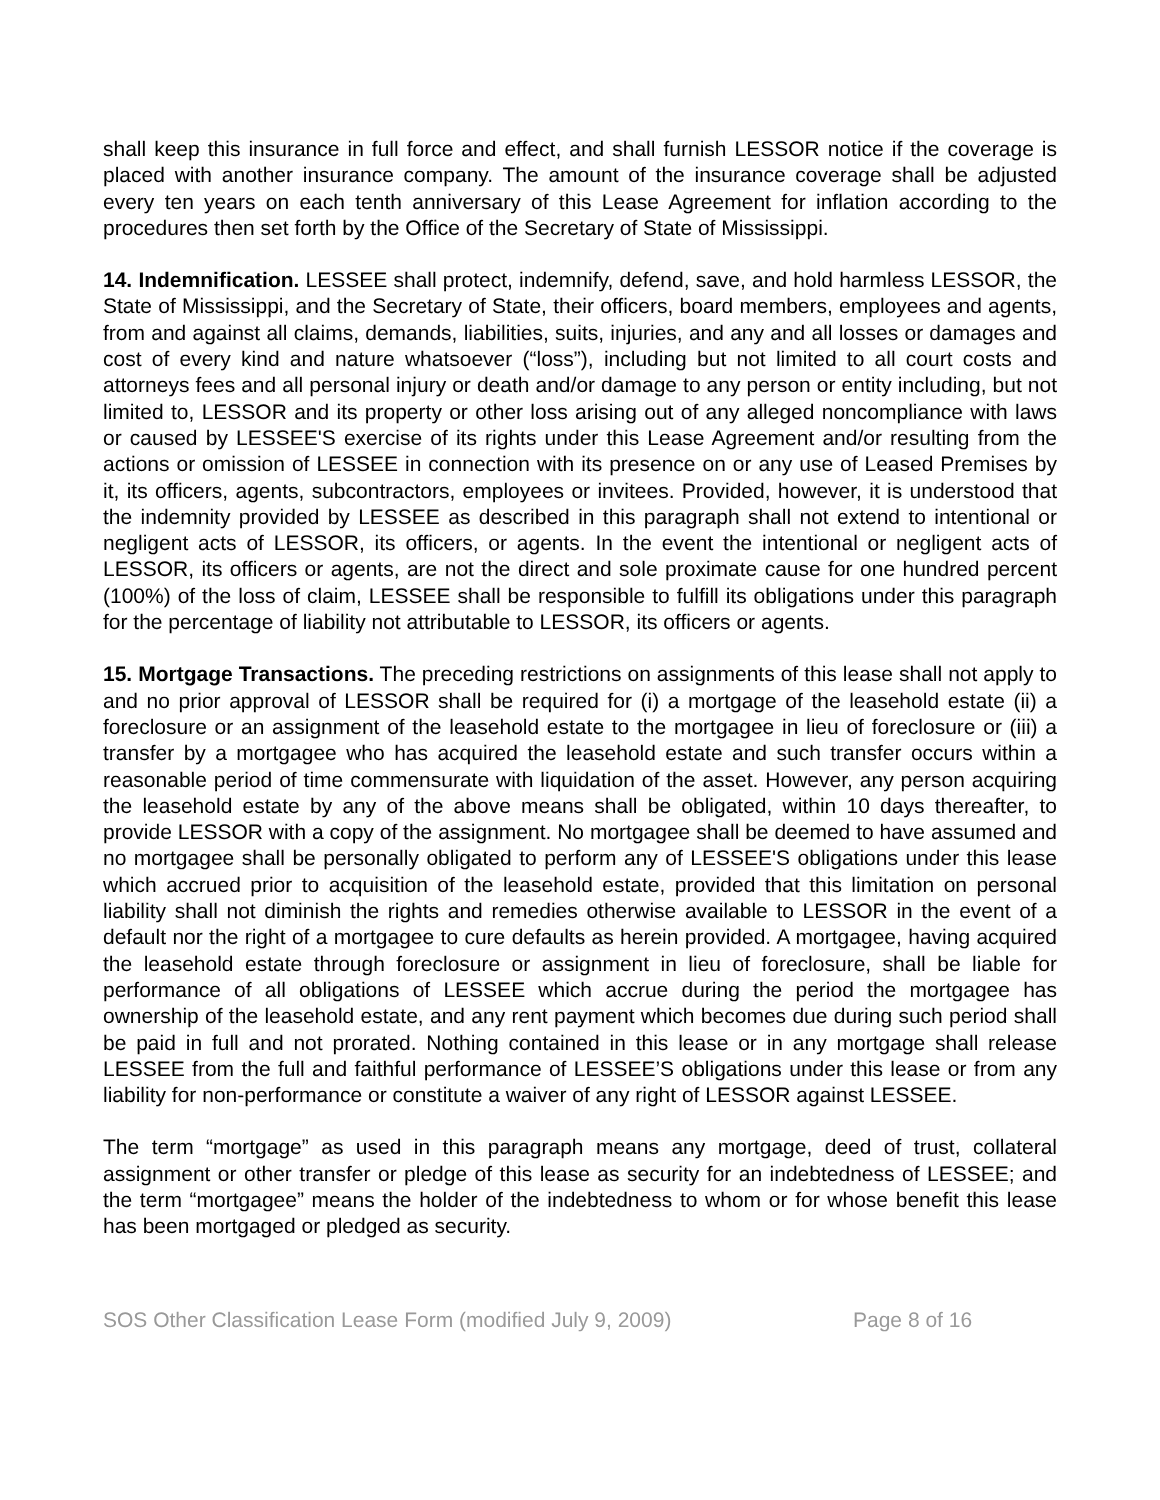shall keep this insurance in full force and effect, and shall furnish LESSOR notice if the coverage is placed with another insurance company. The amount of the insurance coverage shall be adjusted every ten years on each tenth anniversary of this Lease Agreement for inflation according to the procedures then set forth by the Office of the Secretary of State of Mississippi.
14. Indemnification. LESSEE shall protect, indemnify, defend, save, and hold harmless LESSOR, the State of Mississippi, and the Secretary of State, their officers, board members, employees and agents, from and against all claims, demands, liabilities, suits, injuries, and any and all losses or damages and cost of every kind and nature whatsoever (“loss”), including but not limited to all court costs and attorneys fees and all personal injury or death and/or damage to any person or entity including, but not limited to, LESSOR and its property or other loss arising out of any alleged noncompliance with laws or caused by LESSEE'S exercise of its rights under this Lease Agreement and/or resulting from the actions or omission of LESSEE in connection with its presence on or any use of Leased Premises by it, its officers, agents, subcontractors, employees or invitees. Provided, however, it is understood that the indemnity provided by LESSEE as described in this paragraph shall not extend to intentional or negligent acts of LESSOR, its officers, or agents. In the event the intentional or negligent acts of LESSOR, its officers or agents, are not the direct and sole proximate cause for one hundred percent (100%) of the loss of claim, LESSEE shall be responsible to fulfill its obligations under this paragraph for the percentage of liability not attributable to LESSOR, its officers or agents.
15. Mortgage Transactions. The preceding restrictions on assignments of this lease shall not apply to and no prior approval of LESSOR shall be required for (i) a mortgage of the leasehold estate (ii) a foreclosure or an assignment of the leasehold estate to the mortgagee in lieu of foreclosure or (iii) a transfer by a mortgagee who has acquired the leasehold estate and such transfer occurs within a reasonable period of time commensurate with liquidation of the asset. However, any person acquiring the leasehold estate by any of the above means shall be obligated, within 10 days thereafter, to provide LESSOR with a copy of the assignment. No mortgagee shall be deemed to have assumed and no mortgagee shall be personally obligated to perform any of LESSEE'S obligations under this lease which accrued prior to acquisition of the leasehold estate, provided that this limitation on personal liability shall not diminish the rights and remedies otherwise available to LESSOR in the event of a default nor the right of a mortgagee to cure defaults as herein provided. A mortgagee, having acquired the leasehold estate through foreclosure or assignment in lieu of foreclosure, shall be liable for performance of all obligations of LESSEE which accrue during the period the mortgagee has ownership of the leasehold estate, and any rent payment which becomes due during such period shall be paid in full and not prorated. Nothing contained in this lease or in any mortgage shall release LESSEE from the full and faithful performance of LESSEE’S obligations under this lease or from any liability for non-performance or constitute a waiver of any right of LESSOR against LESSEE.
The term “mortgage” as used in this paragraph means any mortgage, deed of trust, collateral assignment or other transfer or pledge of this lease as security for an indebtedness of LESSEE; and the term “mortgagee” means the holder of the indebtedness to whom or for whose benefit this lease has been mortgaged or pledged as security.
SOS Other Classification Lease Form (modified July 9, 2009) Page 8 of 16